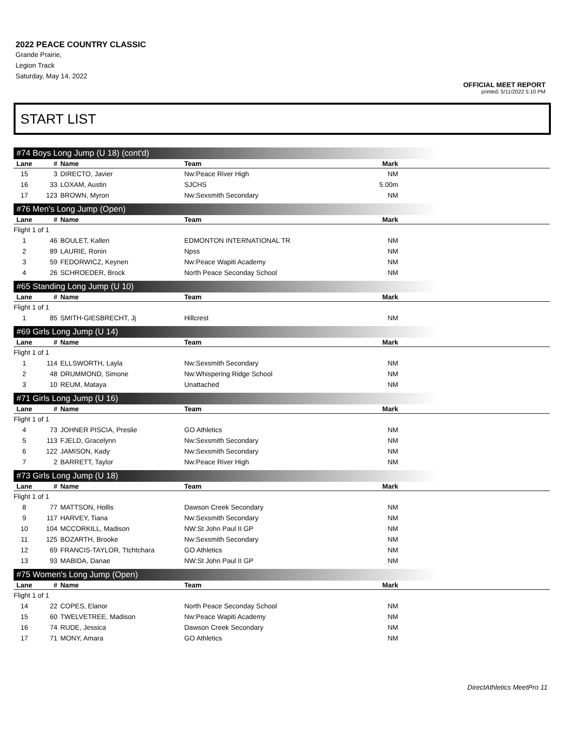2022 PEACE COUNTRY CLASSIC
Grande Prairie,
Legion Track
Saturday, May 14, 2022
OFFICIAL MEET REPORT
printed: 5/11/2022 5:10 PM
START LIST
#74 Boys Long Jump (U 18) (cont'd)
| Lane | # | Name | Team | Mark | |
| --- | --- | --- | --- | --- | --- |
| 15 | 3 | DIRECTO, Javier | Nw:Peace River High | NM | |
| 16 | 33 | LOXAM, Austin | SJCHS | 5.00m | |
| 17 | 123 | BROWN, Myron | Nw:Sexsmith Secondary | NM | |
#76 Men's Long Jump (Open)
| Lane | # | Name | Team | Mark | |
| --- | --- | --- | --- | --- | --- |
| Flight 1 of 1 | | | | | |
| 1 | 46 | BOULET, Kallen | EDMONTON INTERNATIONAL TR | NM | |
| 2 | 89 | LAURIE, Ronin | Npss | NM | |
| 3 | 59 | FEDORWICZ, Keynen | Nw:Peace Wapiti Academy | NM | |
| 4 | 26 | SCHROEDER, Brock | North Peace Seconday School | NM | |
#65 Standing Long Jump (U 10)
| Lane | # | Name | Team | Mark | |
| --- | --- | --- | --- | --- | --- |
| Flight 1 of 1 | | | | | |
| 1 | 85 | SMITH-GIESBRECHT, Jj | Hillcrest | NM | |
#69 Girls Long Jump (U 14)
| Lane | # | Name | Team | Mark | |
| --- | --- | --- | --- | --- | --- |
| Flight 1 of 1 | | | | | |
| 1 | 114 | ELLSWORTH, Layla | Nw:Sexsmith Secondary | NM | |
| 2 | 48 | DRUMMOND, Simone | Nw:Whispering Ridge School | NM | |
| 3 | 10 | REUM, Mataya | Unattached | NM | |
#71 Girls Long Jump (U 16)
| Lane | # | Name | Team | Mark | |
| --- | --- | --- | --- | --- | --- |
| Flight 1 of 1 | | | | | |
| 4 | 73 | JOHNER PISCIA, Preslie | GO Athletics | NM | |
| 5 | 113 | FJELD, Gracelynn | Nw:Sexsmith Secondary | NM | |
| 6 | 122 | JAMISON, Kady | Nw:Sexsmith Secondary | NM | |
| 7 | 2 | BARRETT, Taylor | Nw:Peace River High | NM | |
#73 Girls Long Jump (U 18)
| Lane | # | Name | Team | Mark | |
| --- | --- | --- | --- | --- | --- |
| Flight 1 of 1 | | | | | |
| 8 | 77 | MATTSON, Hollis | Dawson Creek Secondary | NM | |
| 9 | 117 | HARVEY, Tiana | Nw:Sexsmith Secondary | NM | |
| 10 | 104 | MCCORKILL, Madison | NW:St John Paul II GP | NM | |
| 11 | 125 | BOZARTH, Brooke | Nw:Sexsmith Secondary | NM | |
| 12 | 69 | FRANCIS-TAYLOR, Ttchtchara | GO Athletics | NM | |
| 13 | 93 | MABIDA, Danae | NW:St John Paul II GP | NM | |
#75 Women's Long Jump (Open)
| Lane | # | Name | Team | Mark | |
| --- | --- | --- | --- | --- | --- |
| Flight 1 of 1 | | | | | |
| 14 | 22 | COPES, Elanor | North Peace Seconday School | NM | |
| 15 | 60 | TWELVETREE, Madison | Nw:Peace Wapiti Academy | NM | |
| 16 | 74 | RUDE, Jessica | Dawson Creek Secondary | NM | |
| 17 | 71 | MONY, Amara | GO Athletics | NM | |
DirectAthletics MeetPro 11